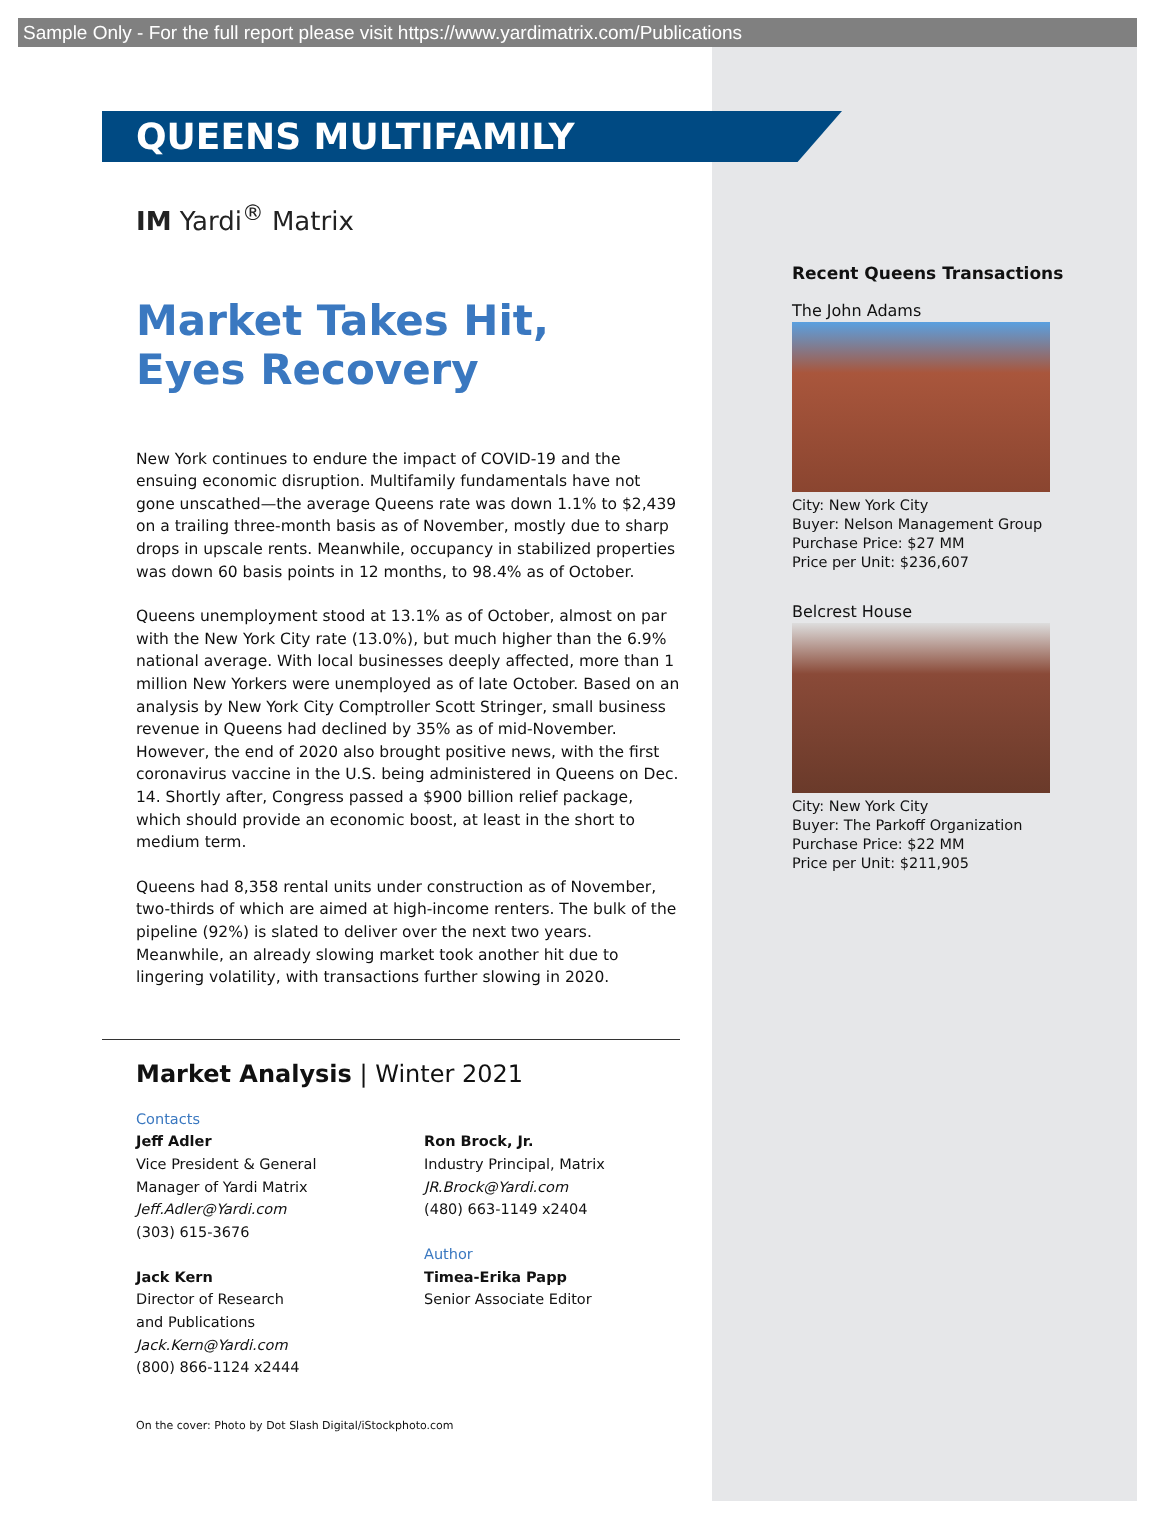Sample Only - For the full report please visit https://www.yardimatrix.com/Publications
QUEENS MULTIFAMILY
IM Yardi<sup>®</sup> Matrix
Market Takes Hit,
Eyes Recovery
New York continues to endure the impact of COVID-19 and the ensuing economic disruption. Multifamily fundamentals have not gone unscathed—the average Queens rate was down 1.1% to $2,439 on a trailing three-month basis as of November, mostly due to sharp drops in upscale rents. Meanwhile, occupancy in stabilized properties was down 60 basis points in 12 months, to 98.4% as of October.
Queens unemployment stood at 13.1% as of October, almost on par with the New York City rate (13.0%), but much higher than the 6.9% national average. With local businesses deeply affected, more than 1 million New Yorkers were unemployed as of late October. Based on an analysis by New York City Comptroller Scott Stringer, small business revenue in Queens had declined by 35% as of mid-November. However, the end of 2020 also brought positive news, with the first coronavirus vaccine in the U.S. being administered in Queens on Dec. 14. Shortly after, Congress passed a $900 billion relief package, which should provide an economic boost, at least in the short to medium term.
Queens had 8,358 rental units under construction as of November, two-thirds of which are aimed at high-income renters. The bulk of the pipeline (92%) is slated to deliver over the next two years. Meanwhile, an already slowing market took another hit due to lingering volatility, with transactions further slowing in 2020.
Market Analysis | Winter 2021
Contacts
Jeff Adler
Vice President & General
Manager of Yardi Matrix
Jeff.Adler@Yardi.com
(303) 615-3676
Jack Kern
Director of Research
and Publications
Jack.Kern@Yardi.com
(800) 866-1124 x2444
Ron Brock, Jr.
Industry Principal, Matrix
JR.Brock@Yardi.com
(480) 663-1149 x2404
Author
Timea-Erika Papp
Senior Associate Editor
On the cover: Photo by Dot Slash Digital/iStockphoto.com
Recent Queens Transactions
The John Adams
City: New York City
Buyer: Nelson Management Group
Purchase Price: $27 MM
Price per Unit: $236,607
Belcrest House
City: New York City
Buyer: The Parkoff Organization
Purchase Price: $22 MM
Price per Unit: $211,905